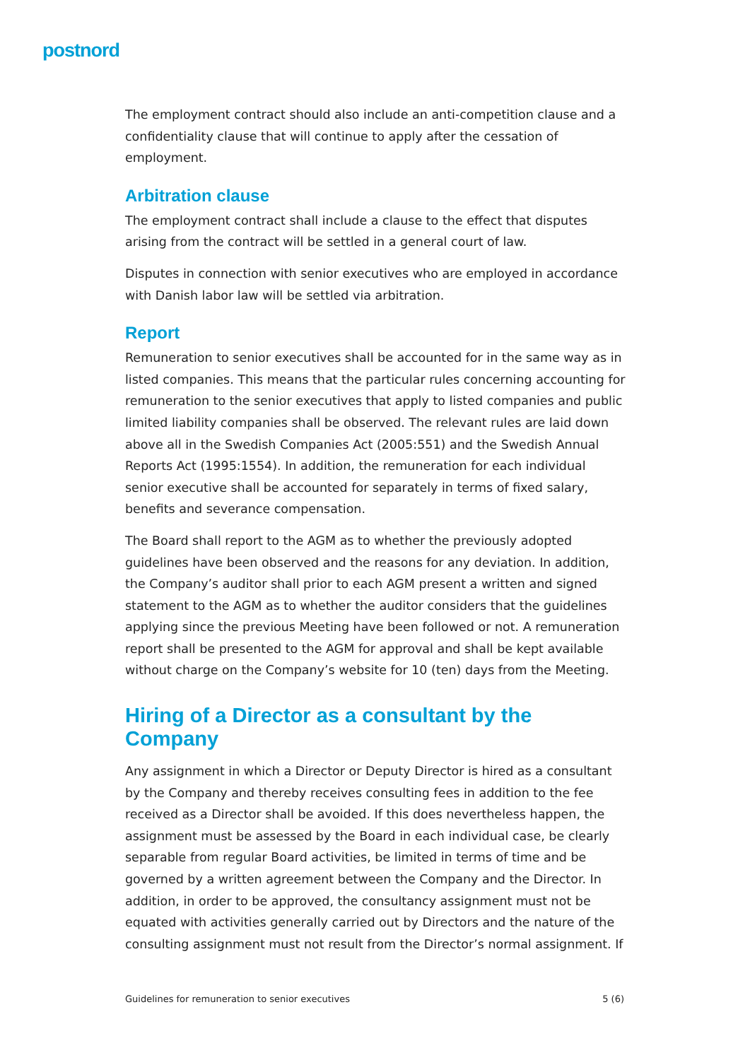postnord
The employment contract should also include an anti-competition clause and a confidentiality clause that will continue to apply after the cessation of employment.
Arbitration clause
The employment contract shall include a clause to the effect that disputes arising from the contract will be settled in a general court of law.
Disputes in connection with senior executives who are employed in accordance with Danish labor law will be settled via arbitration.
Report
Remuneration to senior executives shall be accounted for in the same way as in listed companies. This means that the particular rules concerning accounting for remuneration to the senior executives that apply to listed companies and public limited liability companies shall be observed. The relevant rules are laid down above all in the Swedish Companies Act (2005:551) and the Swedish Annual Reports Act (1995:1554). In addition, the remuneration for each individual senior executive shall be accounted for separately in terms of fixed salary, benefits and severance compensation.
The Board shall report to the AGM as to whether the previously adopted guidelines have been observed and the reasons for any deviation. In addition, the Company’s auditor shall prior to each AGM present a written and signed statement to the AGM as to whether the auditor considers that the guidelines applying since the previous Meeting have been followed or not. A remuneration report shall be presented to the AGM for approval and shall be kept available without charge on the Company’s website for 10 (ten) days from the Meeting.
Hiring of a Director as a consultant by the Company
Any assignment in which a Director or Deputy Director is hired as a consultant by the Company and thereby receives consulting fees in addition to the fee received as a Director shall be avoided. If this does nevertheless happen, the assignment must be assessed by the Board in each individual case, be clearly separable from regular Board activities, be limited in terms of time and be governed by a written agreement between the Company and the Director. In addition, in order to be approved, the consultancy assignment must not be equated with activities generally carried out by Directors and the nature of the consulting assignment must not result from the Director’s normal assignment. If
Guidelines for remuneration to senior executives 5 (6)